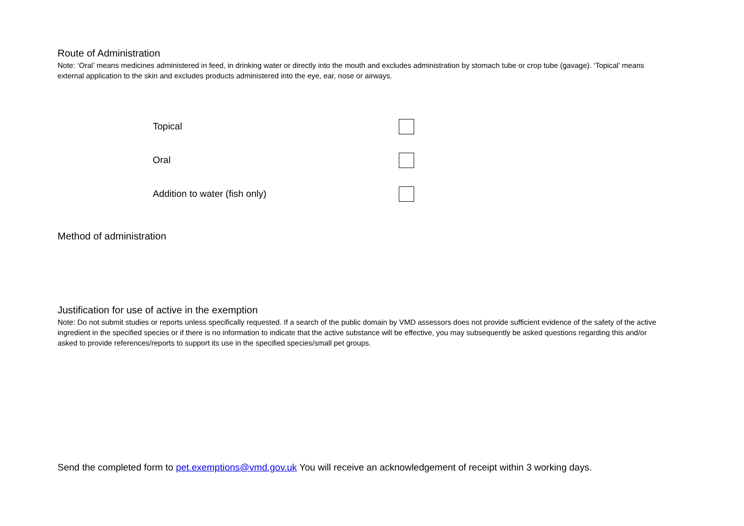Route of Administration
Note: ‘Oral’ means medicines administered in feed, in drinking water or directly into the mouth and excludes administration by stomach tube or crop tube (gavage). ‘Topical’ means external application to the skin and excludes products administered into the eye, ear, nose or airways.
Topical
Oral
Addition to water (fish only)
Method of administration
Justification for use of active in the exemption
Note: Do not submit studies or reports unless specifically requested. If a search of the public domain by VMD assessors does not provide sufficient evidence of the safety of the active ingredient in the specified species or if there is no information to indicate that the active substance will be effective, you may subsequently be asked questions regarding this and/or asked to provide references/reports to support its use in the specified species/small pet groups.
Send the completed form to pet.exemptions@vmd.gov.uk You will receive an acknowledgement of receipt within 3 working days.